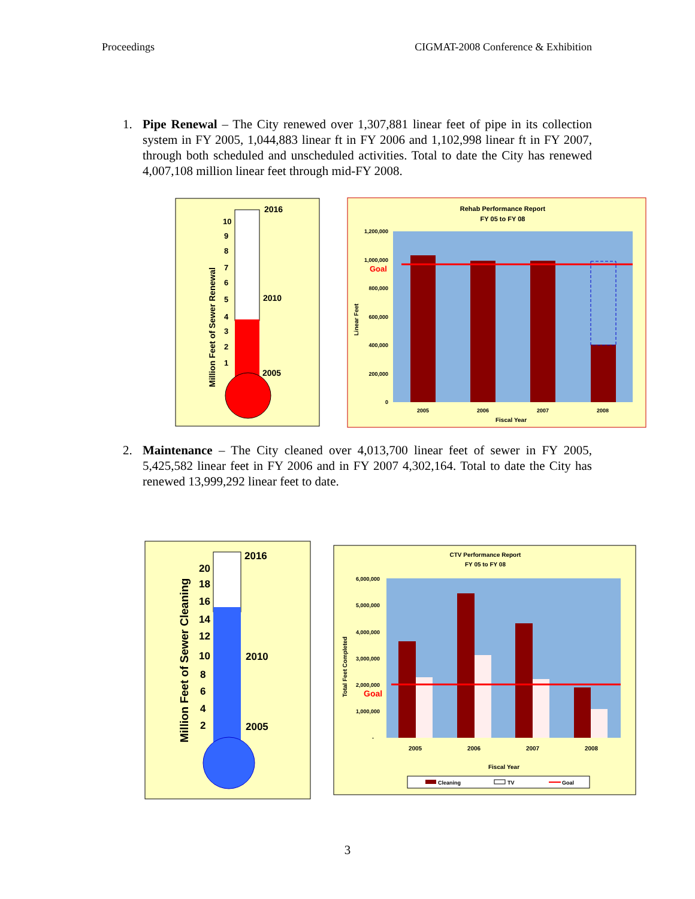Proceedings CIGMAT-2008 Conference & Exhibition
1. Pipe Renewal – The City renewed over 1,307,881 linear feet of pipe in its collection system in FY 2005, 1,044,883 linear ft in FY 2006 and 1,102,998 linear ft in FY 2007, through both scheduled and unscheduled activities. Total to date the City has renewed 4,007,108 million linear feet through mid-FY 2008.
2016
2010
2005
10
9
8
7
6
5
4
3
2
1
Million Feet of Sewer Renewal
Rehab Performance Report
FY 05 to FY 08
Goal
1,200,000
1,000,000
800,000
600,000
400,000
200,000
0
2005
2006
2007
2008
Fiscal Year
Linear Feet
2. Maintenance – The City cleaned over 4,013,700 linear feet of sewer in FY 2005, 5,425,582 linear feet in FY 2006 and in FY 2007 4,302,164. Total to date the City has renewed 13,999,292 linear feet to date.
2016
2010
2005
20
18
16
14
12
10
8
6
4
2
Million Feet of Sewer Cleaning
CTV Performance Report
FY 05 to FY 08
Goal
6,000,000
5,000,000
4,000,000
3,000,000
2,000,000
1,000,000
-
2005
2006
2007
2008
Fiscal Year
Total Feet Completed
Cleaning
TV
Goal
3